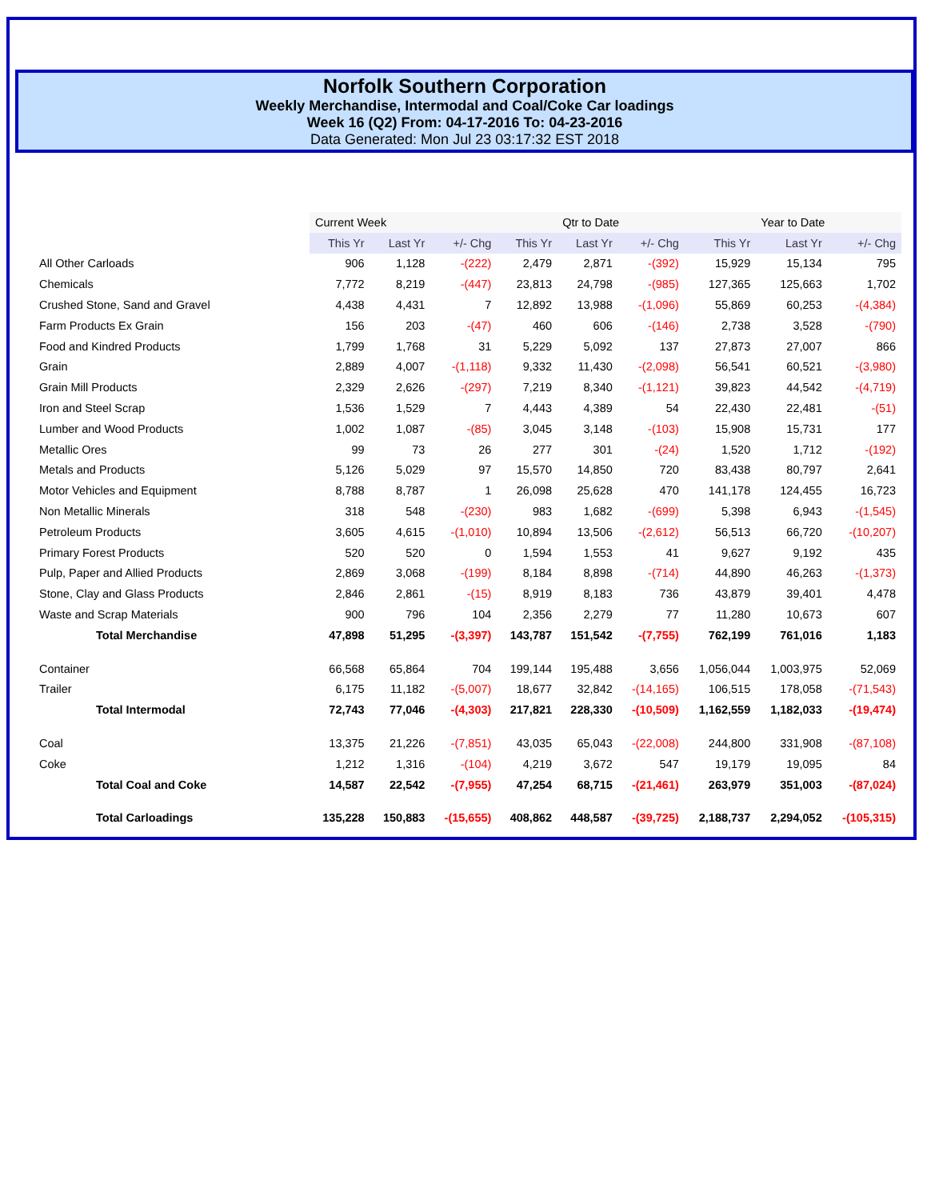Norfolk Southern Corporation
Weekly Merchandise, Intermodal and Coal/Coke Car loadings
Week 16 (Q2) From: 04-17-2016 To: 04-23-2016
Data Generated: Mon Jul 23 03:17:32 EST 2018
| | Current Week | | | Qtr to Date | | | Year to Date | | |
| | This Yr | Last Yr | +/- Chg | This Yr | Last Yr | +/- Chg | This Yr | Last Yr | +/- Chg |
| All Other Carloads | 906 | 1,128 | -(222) | 2,479 | 2,871 | -(392) | 15,929 | 15,134 | 795 |
| Chemicals | 7,772 | 8,219 | -(447) | 23,813 | 24,798 | -(985) | 127,365 | 125,663 | 1,702 |
| Crushed Stone, Sand and Gravel | 4,438 | 4,431 | 7 | 12,892 | 13,988 | -(1,096) | 55,869 | 60,253 | -(4,384) |
| Farm Products Ex Grain | 156 | 203 | -(47) | 460 | 606 | -(146) | 2,738 | 3,528 | -(790) |
| Food and Kindred Products | 1,799 | 1,768 | 31 | 5,229 | 5,092 | 137 | 27,873 | 27,007 | 866 |
| Grain | 2,889 | 4,007 | -(1,118) | 9,332 | 11,430 | -(2,098) | 56,541 | 60,521 | -(3,980) |
| Grain Mill Products | 2,329 | 2,626 | -(297) | 7,219 | 8,340 | -(1,121) | 39,823 | 44,542 | -(4,719) |
| Iron and Steel Scrap | 1,536 | 1,529 | 7 | 4,443 | 4,389 | 54 | 22,430 | 22,481 | -(51) |
| Lumber and Wood Products | 1,002 | 1,087 | -(85) | 3,045 | 3,148 | -(103) | 15,908 | 15,731 | 177 |
| Metallic Ores | 99 | 73 | 26 | 277 | 301 | -(24) | 1,520 | 1,712 | -(192) |
| Metals and Products | 5,126 | 5,029 | 97 | 15,570 | 14,850 | 720 | 83,438 | 80,797 | 2,641 |
| Motor Vehicles and Equipment | 8,788 | 8,787 | 1 | 26,098 | 25,628 | 470 | 141,178 | 124,455 | 16,723 |
| Non Metallic Minerals | 318 | 548 | -(230) | 983 | 1,682 | -(699) | 5,398 | 6,943 | -(1,545) |
| Petroleum Products | 3,605 | 4,615 | -(1,010) | 10,894 | 13,506 | -(2,612) | 56,513 | 66,720 | -(10,207) |
| Primary Forest Products | 520 | 520 | 0 | 1,594 | 1,553 | 41 | 9,627 | 9,192 | 435 |
| Pulp, Paper and Allied Products | 2,869 | 3,068 | -(199) | 8,184 | 8,898 | -(714) | 44,890 | 46,263 | -(1,373) |
| Stone, Clay and Glass Products | 2,846 | 2,861 | -(15) | 8,919 | 8,183 | 736 | 43,879 | 39,401 | 4,478 |
| Waste and Scrap Materials | 900 | 796 | 104 | 2,356 | 2,279 | 77 | 11,280 | 10,673 | 607 |
| Total Merchandise | 47,898 | 51,295 | -(3,397) | 143,787 | 151,542 | -(7,755) | 762,199 | 761,016 | 1,183 |
| Container | 66,568 | 65,864 | 704 | 199,144 | 195,488 | 3,656 | 1,056,044 | 1,003,975 | 52,069 |
| Trailer | 6,175 | 11,182 | -(5,007) | 18,677 | 32,842 | -(14,165) | 106,515 | 178,058 | -(71,543) |
| Total Intermodal | 72,743 | 77,046 | -(4,303) | 217,821 | 228,330 | -(10,509) | 1,162,559 | 1,182,033 | -(19,474) |
| Coal | 13,375 | 21,226 | -(7,851) | 43,035 | 65,043 | -(22,008) | 244,800 | 331,908 | -(87,108) |
| Coke | 1,212 | 1,316 | -(104) | 4,219 | 3,672 | 547 | 19,179 | 19,095 | 84 |
| Total Coal and Coke | 14,587 | 22,542 | -(7,955) | 47,254 | 68,715 | -(21,461) | 263,979 | 351,003 | -(87,024) |
| Total Carloadings | 135,228 | 150,883 | -(15,655) | 408,862 | 448,587 | -(39,725) | 2,188,737 | 2,294,052 | -(105,315) |